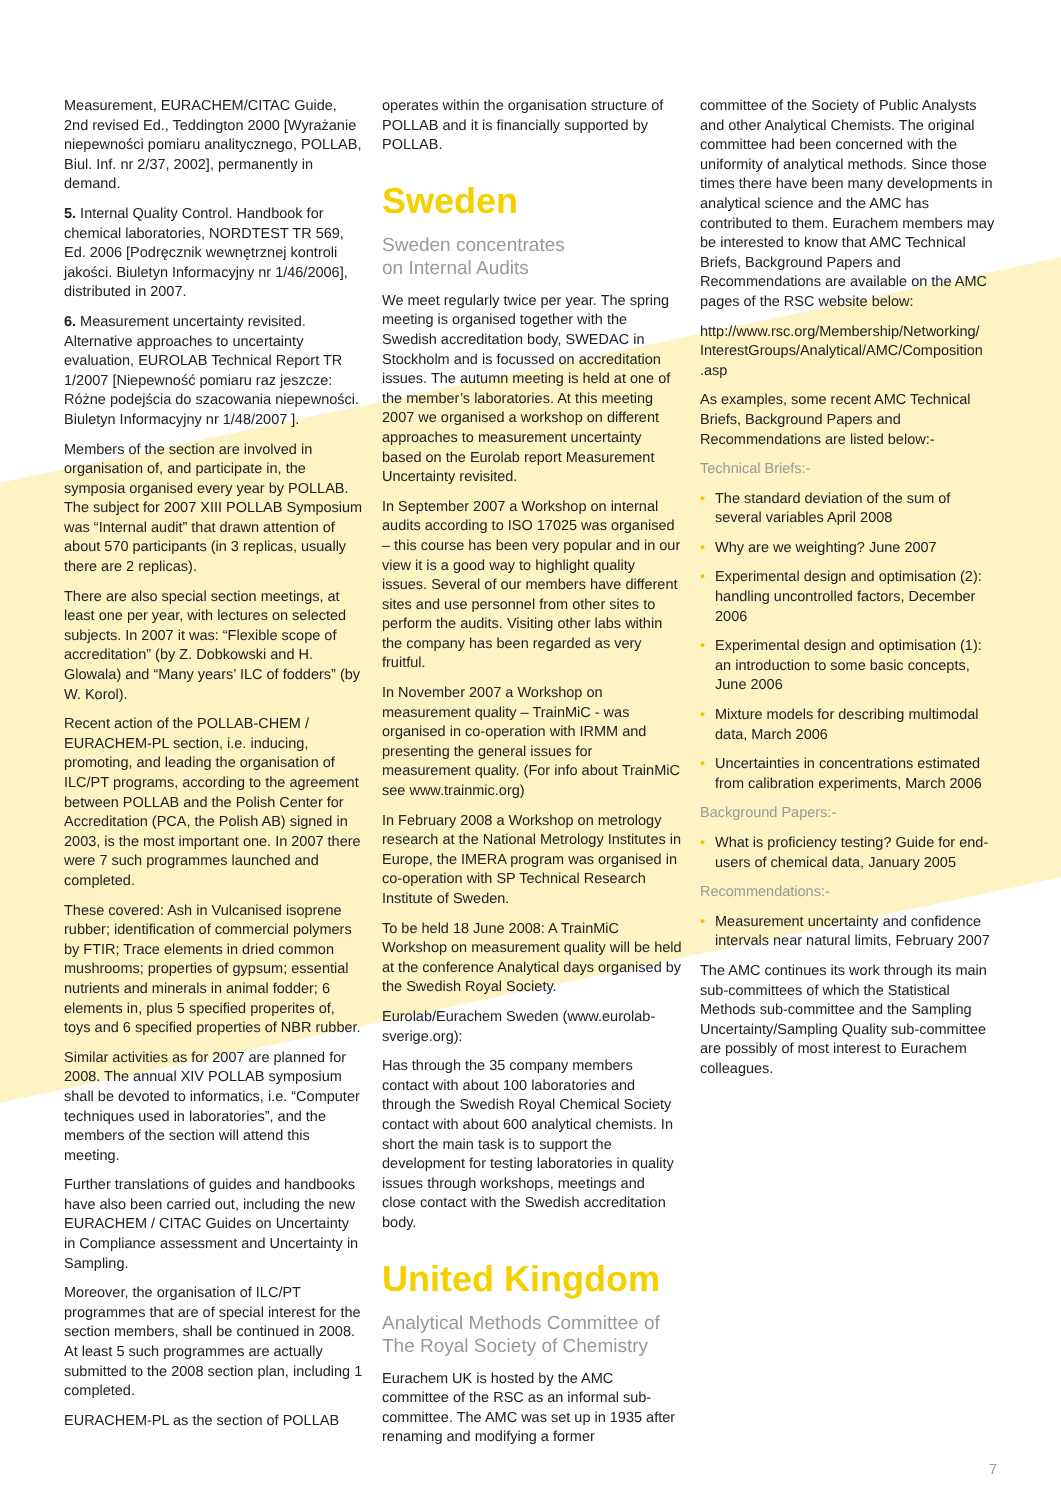Measurement, EURACHEM/CITAC Guide, 2nd revised Ed., Teddington 2000 [Wyrażanie niepewności pomiaru analitycznego, POLLAB, Biul. Inf. nr 2/37, 2002], permanently in demand.
5. Internal Quality Control. Handbook for chemical laboratories, NORDTEST TR 569, Ed. 2006 [Podręcznik wewnętrznej kontroli jakości. Biuletyn Informacyjny nr 1/46/2006], distributed in 2007.
6. Measurement uncertainty revisited. Alternative approaches to uncertainty evaluation, EUROLAB Technical Report TR 1/2007 [Niepewność pomiaru raz jeszcze: Różne podejścia do szacowania niepewności. Biuletyn Informacyjny nr 1/48/2007 ].
Members of the section are involved in organisation of, and participate in, the symposia organised every year by POLLAB. The subject for 2007 XIII POLLAB Symposium was “Internal audit” that drawn attention of about 570 participants (in 3 replicas, usually there are 2 replicas).
There are also special section meetings, at least one per year, with lectures on selected subjects. In 2007 it was: “Flexible scope of accreditation” (by Z. Dobkowski and H. Glowala) and “Many years’ ILC of fodders” (by W. Korol).
Recent action of the POLLAB-CHEM / EURACHEM-PL section, i.e. inducing, promoting, and leading the organisation of ILC/PT programs, according to the agreement between POLLAB and the Polish Center for Accreditation (PCA, the Polish AB) signed in 2003, is the most important one. In 2007 there were 7 such programmes launched and completed.
These covered: Ash in Vulcanised isoprene rubber; identification of commercial polymers by FTIR; Trace elements in dried common mushrooms; properties of gypsum; essential nutrients and minerals in animal fodder; 6 elements in, plus 5 specified properites of, toys and 6 specified properties of NBR rubber.
Similar activities as for 2007 are planned for 2008. The annual XIV POLLAB symposium shall be devoted to informatics, i.e. “Computer techniques used in laboratories”, and the members of the section will attend this meeting.
Further translations of guides and handbooks have also been carried out, including the new EURACHEM / CITAC Guides on Uncertainty in Compliance assessment and Uncertainty in Sampling.
Moreover, the organisation of ILC/PT programmes that are of special interest for the section members, shall be continued in 2008. At least 5 such programmes are actually submitted to the 2008 section plan, including 1 completed.
EURACHEM-PL as the section of POLLAB
operates within the organisation structure of POLLAB and it is financially supported by POLLAB.
Sweden
Sweden concentrates
on Internal Audits
We meet regularly twice per year. The spring meeting is organised together with the Swedish accreditation body, SWEDAC in Stockholm and is focussed on accreditation issues. The autumn meeting is held at one of the member’s laboratories. At this meeting 2007 we organised a workshop on different approaches to measurement uncertainty based on the Eurolab report Measurement Uncertainty revisited.
In September 2007 a Workshop on internal audits according to ISO 17025 was organised – this course has been very popular and in our view it is a good way to highlight quality issues. Several of our members have different sites and use personnel from other sites to perform the audits. Visiting other labs within the company has been regarded as very fruitful.
In November 2007 a Workshop on measurement quality – TrainMiC - was organised in co-operation with IRMM and presenting the general issues for measurement quality. (For info about TrainMiC see www.trainmic.org)
In February 2008 a Workshop on metrology research at the National Metrology Institutes in Europe, the IMERA program was organised in co-operation with SP Technical Research Institute of Sweden.
To be held 18 June 2008: A TrainMiC Workshop on measurement quality will be held at the conference Analytical days organised by the Swedish Royal Society.
Eurolab/Eurachem Sweden (www.eurolab-sverige.org):
Has through the 35 company members contact with about 100 laboratories and through the Swedish Royal Chemical Society contact with about 600 analytical chemists. In short the main task is to support the development for testing laboratories in quality issues through workshops, meetings and close contact with the Swedish accreditation body.
United Kingdom
Analytical Methods Committee of The Royal Society of Chemistry
Eurachem UK is hosted by the AMC committee of the RSC as an informal sub-committee. The AMC was set up in 1935 after renaming and modifying a former
committee of the Society of Public Analysts and other Analytical Chemists. The original committee had been concerned with the uniformity of analytical methods. Since those times there have been many developments in analytical science and the AMC has contributed to them. Eurachem members may be interested to know that AMC Technical Briefs, Background Papers and Recommendations are available on the AMC pages of the RSC website below:
http://www.rsc.org/Membership/Networking/ InterestGroups/Analytical/AMC/Composition .asp
As examples, some recent AMC Technical Briefs, Background Papers and Recommendations are listed below:-
Technical Briefs:-
• The standard deviation of the sum of several variables April 2008
• Why are we weighting? June 2007
• Experimental design and optimisation (2): handling uncontrolled factors, December 2006
• Experimental design and optimisation (1): an introduction to some basic concepts, June 2006
• Mixture models for describing multimodal data, March 2006
• Uncertainties in concentrations estimated from calibration experiments, March 2006
Background Papers:-
• What is proficiency testing? Guide for end-users of chemical data, January 2005
Recommendations:-
• Measurement uncertainty and confidence intervals near natural limits, February 2007
The AMC continues its work through its main sub-committees of which the Statistical Methods sub-committee and the Sampling Uncertainty/Sampling Quality sub-committee are possibly of most interest to Eurachem colleagues.
7